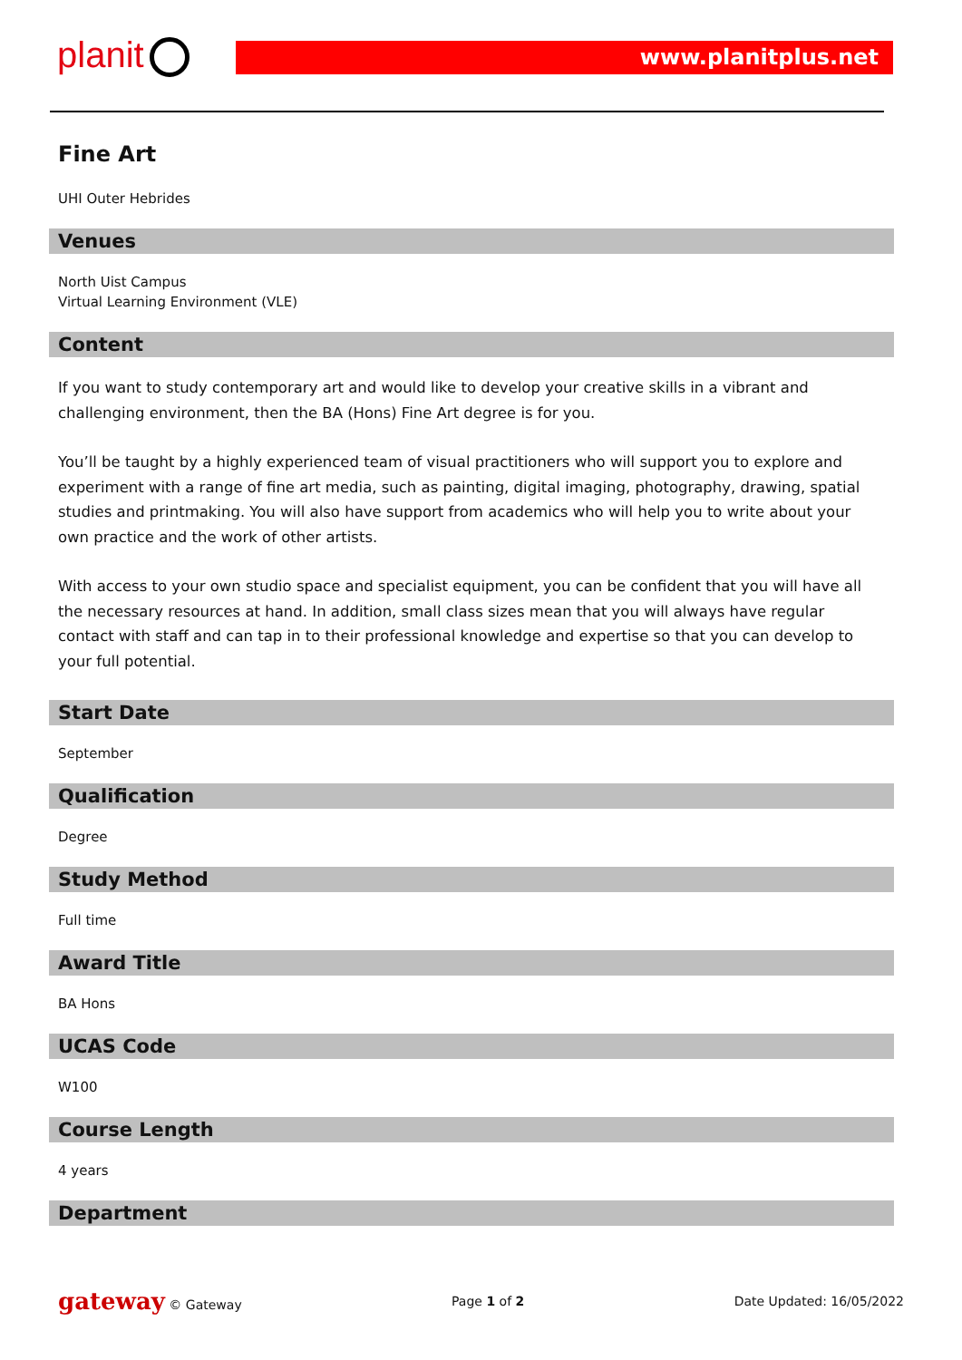planit www.planitplus.net
Fine Art
UHI Outer Hebrides
Venues
North Uist Campus
Virtual Learning Environment (VLE)
Content
If you want to study contemporary art and would like to develop your creative skills in a vibrant and challenging environment, then the BA (Hons) Fine Art degree is for you.
You’ll be taught by a highly experienced team of visual practitioners who will support you to explore and experiment with a range of fine art media, such as painting, digital imaging, photography, drawing, spatial studies and printmaking. You will also have support from academics who will help you to write about your own practice and the work of other artists.
With access to your own studio space and specialist equipment, you can be confident that you will have all the necessary resources at hand. In addition, small class sizes mean that you will always have regular contact with staff and can tap in to their professional knowledge and expertise so that you can develop to your full potential.
Start Date
September
Qualification
Degree
Study Method
Full time
Award Title
BA Hons
UCAS Code
W100
Course Length
4 years
Department
gateway © Gateway Page 1 of 2 Date Updated: 16/05/2022